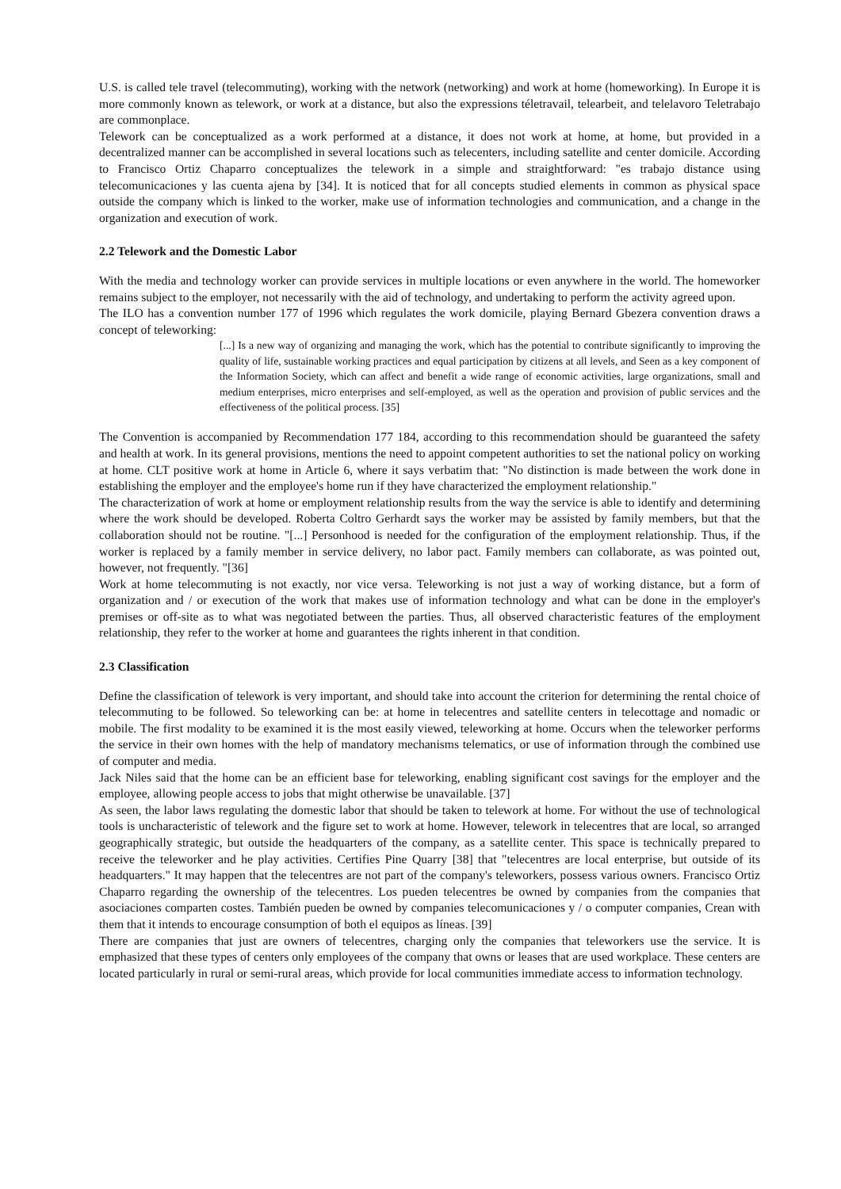U.S. is called tele travel (telecommuting), working with the network (networking) and work at home (homeworking). In Europe it is more commonly known as telework, or work at a distance, but also the expressions téletravail, telearbeit, and telelavoro Teletrabajo are commonplace.
Telework can be conceptualized as a work performed at a distance, it does not work at home, at home, but provided in a decentralized manner can be accomplished in several locations such as telecenters, including satellite and center domicile. According to Francisco Ortiz Chaparro conceptualizes the telework in a simple and straightforward: "es trabajo distance using telecomunicaciones y las cuenta ajena by [34]. It is noticed that for all concepts studied elements in common as physical space outside the company which is linked to the worker, make use of information technologies and communication, and a change in the organization and execution of work.
2.2 Telework and the Domestic Labor
With the media and technology worker can provide services in multiple locations or even anywhere in the world. The homeworker remains subject to the employer, not necessarily with the aid of technology, and undertaking to perform the activity agreed upon.
The ILO has a convention number 177 of 1996 which regulates the work domicile, playing Bernard Gbezera convention draws a concept of teleworking:
[...] Is a new way of organizing and managing the work, which has the potential to contribute significantly to improving the quality of life, sustainable working practices and equal participation by citizens at all levels, and Seen as a key component of the Information Society, which can affect and benefit a wide range of economic activities, large organizations, small and medium enterprises, micro enterprises and self-employed, as well as the operation and provision of public services and the effectiveness of the political process. [35]
The Convention is accompanied by Recommendation 177 184, according to this recommendation should be guaranteed the safety and health at work. In its general provisions, mentions the need to appoint competent authorities to set the national policy on working at home. CLT positive work at home in Article 6, where it says verbatim that: "No distinction is made between the work done in establishing the employer and the employee's home run if they have characterized the employment relationship."
The characterization of work at home or employment relationship results from the way the service is able to identify and determining where the work should be developed. Roberta Coltro Gerhardt says the worker may be assisted by family members, but that the collaboration should not be routine. "[...] Personhood is needed for the configuration of the employment relationship. Thus, if the worker is replaced by a family member in service delivery, no labor pact. Family members can collaborate, as was pointed out, however, not frequently. "[36]
Work at home telecommuting is not exactly, nor vice versa. Teleworking is not just a way of working distance, but a form of organization and / or execution of the work that makes use of information technology and what can be done in the employer's premises or off-site as to what was negotiated between the parties. Thus, all observed characteristic features of the employment relationship, they refer to the worker at home and guarantees the rights inherent in that condition.
2.3 Classification
Define the classification of telework is very important, and should take into account the criterion for determining the rental choice of telecommuting to be followed. So teleworking can be: at home in telecentres and satellite centers in telecottage and nomadic or mobile. The first modality to be examined it is the most easily viewed, teleworking at home. Occurs when the teleworker performs the service in their own homes with the help of mandatory mechanisms telematics, or use of information through the combined use of computer and media.
Jack Niles said that the home can be an efficient base for teleworking, enabling significant cost savings for the employer and the employee, allowing people access to jobs that might otherwise be unavailable. [37]
As seen, the labor laws regulating the domestic labor that should be taken to telework at home. For without the use of technological tools is uncharacteristic of telework and the figure set to work at home. However, telework in telecentres that are local, so arranged geographically strategic, but outside the headquarters of the company, as a satellite center. This space is technically prepared to receive the teleworker and he play activities. Certifies Pine Quarry [38] that "telecentres are local enterprise, but outside of its headquarters." It may happen that the telecentres are not part of the company's teleworkers, possess various owners. Francisco Ortiz Chaparro regarding the ownership of the telecentres. Los pueden telecentres be owned by companies from the companies that asociaciones comparten costes. También pueden be owned by companies telecomunicaciones y / o computer companies, Crean with them that it intends to encourage consumption of both el equipos as líneas. [39]
There are companies that just are owners of telecentres, charging only the companies that teleworkers use the service. It is emphasized that these types of centers only employees of the company that owns or leases that are used workplace. These centers are located particularly in rural or semi-rural areas, which provide for local communities immediate access to information technology.